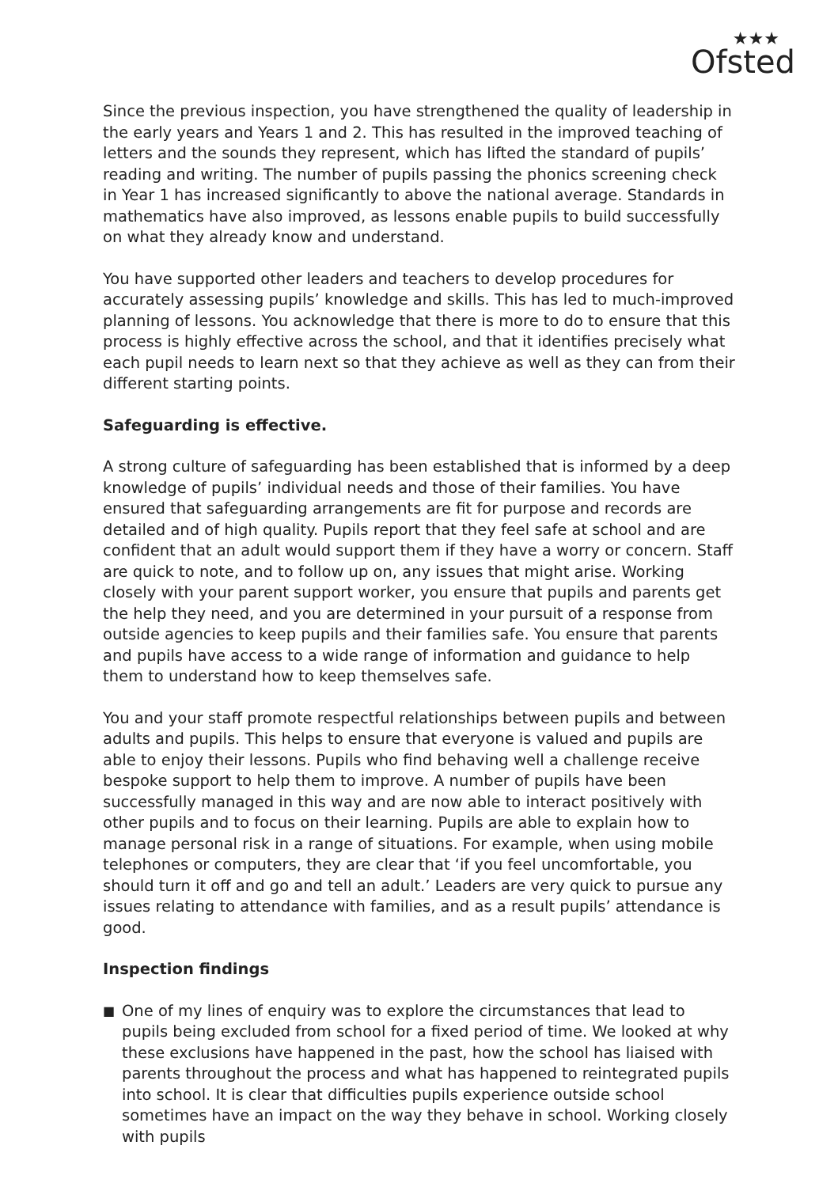★★★
Ofsted
Since the previous inspection, you have strengthened the quality of leadership in the early years and Years 1 and 2. This has resulted in the improved teaching of letters and the sounds they represent, which has lifted the standard of pupils’ reading and writing. The number of pupils passing the phonics screening check in Year 1 has increased significantly to above the national average. Standards in mathematics have also improved, as lessons enable pupils to build successfully on what they already know and understand.
You have supported other leaders and teachers to develop procedures for accurately assessing pupils’ knowledge and skills. This has led to much-improved planning of lessons. You acknowledge that there is more to do to ensure that this process is highly effective across the school, and that it identifies precisely what each pupil needs to learn next so that they achieve as well as they can from their different starting points.
Safeguarding is effective.
A strong culture of safeguarding has been established that is informed by a deep knowledge of pupils’ individual needs and those of their families. You have ensured that safeguarding arrangements are fit for purpose and records are detailed and of high quality. Pupils report that they feel safe at school and are confident that an adult would support them if they have a worry or concern. Staff are quick to note, and to follow up on, any issues that might arise. Working closely with your parent support worker, you ensure that pupils and parents get the help they need, and you are determined in your pursuit of a response from outside agencies to keep pupils and their families safe. You ensure that parents and pupils have access to a wide range of information and guidance to help them to understand how to keep themselves safe.
You and your staff promote respectful relationships between pupils and between adults and pupils. This helps to ensure that everyone is valued and pupils are able to enjoy their lessons. Pupils who find behaving well a challenge receive bespoke support to help them to improve. A number of pupils have been successfully managed in this way and are now able to interact positively with other pupils and to focus on their learning. Pupils are able to explain how to manage personal risk in a range of situations. For example, when using mobile telephones or computers, they are clear that ‘if you feel uncomfortable, you should turn it off and go and tell an adult.’ Leaders are very quick to pursue any issues relating to attendance with families, and as a result pupils’ attendance is good.
Inspection findings
■ One of my lines of enquiry was to explore the circumstances that lead to pupils being excluded from school for a fixed period of time. We looked at why these exclusions have happened in the past, how the school has liaised with parents throughout the process and what has happened to reintegrated pupils into school. It is clear that difficulties pupils experience outside school sometimes have an impact on the way they behave in school. Working closely with pupils